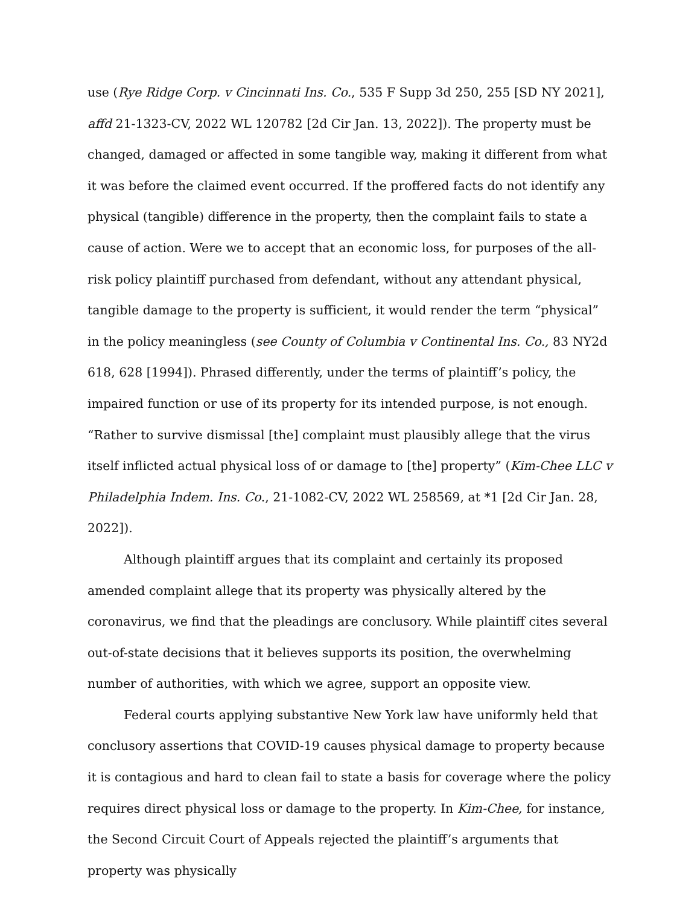use (Rye Ridge Corp. v Cincinnati Ins. Co., 535 F Supp 3d 250, 255 [SD NY 2021], affd 21-1323-CV, 2022 WL 120782 [2d Cir Jan. 13, 2022]). The property must be changed, damaged or affected in some tangible way, making it different from what it was before the claimed event occurred. If the proffered facts do not identify any physical (tangible) difference in the property, then the complaint fails to state a cause of action. Were we to accept that an economic loss, for purposes of the all-risk policy plaintiff purchased from defendant, without any attendant physical, tangible damage to the property is sufficient, it would render the term “physical” in the policy meaningless (see County of Columbia v Continental Ins. Co., 83 NY2d 618, 628 [1994]). Phrased differently, under the terms of plaintiff’s policy, the impaired function or use of its property for its intended purpose, is not enough. “Rather to survive dismissal [the] complaint must plausibly allege that the virus itself inflicted actual physical loss of or damage to [the] property” (Kim-Chee LLC v Philadelphia Indem. Ins. Co., 21-1082-CV, 2022 WL 258569, at *1 [2d Cir Jan. 28, 2022]).
Although plaintiff argues that its complaint and certainly its proposed amended complaint allege that its property was physically altered by the coronavirus, we find that the pleadings are conclusory. While plaintiff cites several out-of-state decisions that it believes supports its position, the overwhelming number of authorities, with which we agree, support an opposite view.
Federal courts applying substantive New York law have uniformly held that conclusory assertions that COVID-19 causes physical damage to property because it is contagious and hard to clean fail to state a basis for coverage where the policy requires direct physical loss or damage to the property. In Kim-Chee, for instance, the Second Circuit Court of Appeals rejected the plaintiff’s arguments that property was physically